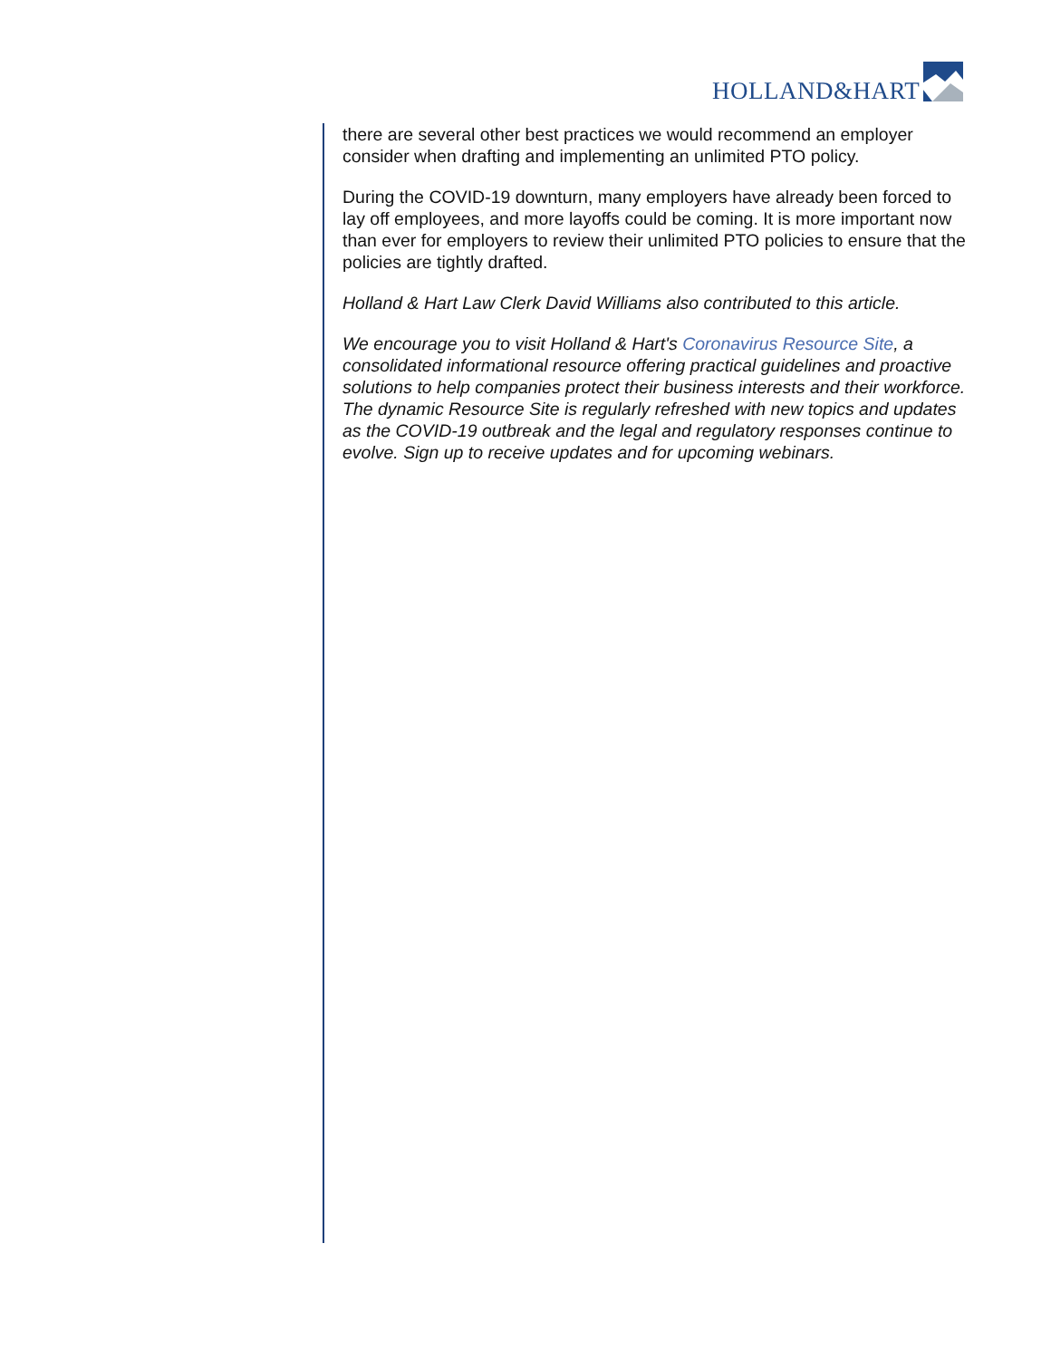HOLLAND&HART
there are several other best practices we would recommend an employer consider when drafting and implementing an unlimited PTO policy.
During the COVID-19 downturn, many employers have already been forced to lay off employees, and more layoffs could be coming. It is more important now than ever for employers to review their unlimited PTO policies to ensure that the policies are tightly drafted.
Holland & Hart Law Clerk David Williams also contributed to this article.
We encourage you to visit Holland & Hart's Coronavirus Resource Site, a consolidated informational resource offering practical guidelines and proactive solutions to help companies protect their business interests and their workforce. The dynamic Resource Site is regularly refreshed with new topics and updates as the COVID-19 outbreak and the legal and regulatory responses continue to evolve. Sign up to receive updates and for upcoming webinars.